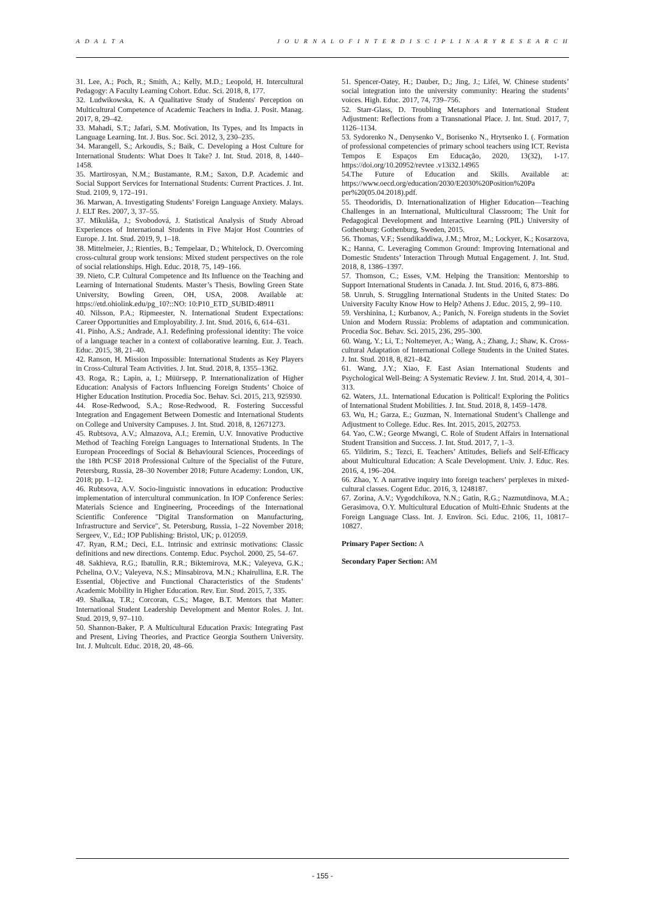A D A L T A J O U R N A L O F I N T E R D I S C I P L I N A R Y R E S E A R C H
31. Lee, A.; Poch, R.; Smith, A.; Kelly, M.D.; Leopold, H. Intercultural Pedagogy: A Faculty Learning Cohort. Educ. Sci. 2018, 8, 177.
32. Ludwikowska, K. A Qualitative Study of Students' Perception on Multicultural Competence of Academic Teachers in India. J. Posit. Manag. 2017, 8, 29–42.
33. Mahadi, S.T.; Jafari, S.M. Motivation, Its Types, and Its Impacts in Language Learning. Int. J. Bus. Soc. Sci. 2012, 3, 230–235.
34. Marangell, S.; Arkoudis, S.; Baik, C. Developing a Host Culture for International Students: What Does It Take? J. Int. Stud. 2018, 8, 1440–1458.
35. Martirosyan, N.M.; Bustamante, R.M.; Saxon, D.P. Academic and Social Support Services for International Students: Current Practices. J. Int. Stud. 2109, 9, 172–191.
36. Marwan, A. Investigating Students’ Foreign Language Anxiety. Malays. J. ELT Res. 2007, 3, 37–55.
37. Mikuláša, J.; Svobodová, J. Statistical Analysis of Study Abroad Experiences of International Students in Five Major Host Countries of Europe. J. Int. Stud. 2019, 9, 1–18.
38. Mittelmeier, J.; Rienties, B.; Tempelaar, D.; Whitelock, D. Overcoming cross-cultural group work tensions: Mixed student perspectives on the role of social relationships. High. Educ. 2018, 75, 149–166.
39. Nieto, C.P. Cultural Competence and Its Influence on the Teaching and Learning of International Students. Master’s Thesis, Bowling Green State University, Bowling Green, OH, USA, 2008. Available at: https://etd.ohiolink.edu/pg_10?::NO: 10:P10_ETD_SUBID:48911
40. Nilsson, P.A.; Ripmeester, N. International Student Expectations: Career Opportunities and Employability. J. Int. Stud. 2016, 6, 614–631.
41. Pinho, A.S.; Andrade, A.I. Redefining professional identity: The voice of a language teacher in a context of collaborative learning. Eur. J. Teach. Educ. 2015, 38, 21–40.
42. Ranson, H. Mission Impossible: International Students as Key Players in Cross-Cultural Team Activities. J. Int. Stud. 2018, 8, 1355–1362.
43. Roga, R.; Lapin, a, I.; Müürsepp, P. Internationalization of Higher Education: Analysis of Factors Influencing Foreign Students’ Choice of Higher Education Institution. Procedia Soc. Behav. Sci. 2015, 213, 925930.
44. Rose-Redwood, S.A.; Rose-Redwood, R. Fostering Successful Integration and Engagement Between Domestic and International Students on College and University Campuses. J. Int. Stud. 2018, 8, 12671273.
45. Rubtsova, A.V.; Almazova, A.I.; Eremin, U.V. Innovative Productive Method of Teaching Foreign Languages to International Students. In The European Proceedings of Social & Behavioural Sciences, Proceedings of the 18th PCSF 2018 Professional Culture of the Specialist of the Future, Petersburg, Russia, 28–30 November 2018; Future Academy: London, UK, 2018; pp. 1–12.
46. Rubtsova, A.V. Socio-linguistic innovations in education: Productive implementation of intercultural communication. In IOP Conference Series: Materials Science and Engineering, Proceedings of the International Scientific Conference "Digital Transformation on Manufacturing, Infrastructure and Service", St. Petersburg, Russia, 1–22 November 2018; Sergeev, V., Ed.; IOP Publishing: Bristol, UK; p. 012059.
47. Ryan, R.M.; Deci, E.L. Intrinsic and extrinsic motivations: Classic definitions and new directions. Contemp. Educ. Psychol. 2000, 25, 54–67.
48. Sakhieva, R.G.; Ibatullin, R.R.; Biktemirova, M.K.; Valeyeva, G.K.; Pchelina, O.V.; Valeyeva, N.S.; Minsabirova, M.N.; Khairullina, E.R. The Essential, Objective and Functional Characteristics of the Students’ Academic Mobility in Higher Education. Rev. Eur. Stud. 2015, 7, 335.
49. Shalkaa, T.R.; Corcoran, C.S.; Magee, B.T. Mentors that Matter: International Student Leadership Development and Mentor Roles. J. Int. Stud. 2019, 9, 97–110.
50. Shannon-Baker, P. A Multicultural Education Praxis: Integrating Past and Present, Living Theories, and Practice Georgia Southern University. Int. J. Multcult. Educ. 2018, 20, 48–66.
51. Spencer-Oatey, H.; Dauber, D.; Jing, J.; Lifei, W. Chinese students’ social integration into the university community: Hearing the students’ voices. High. Educ. 2017, 74, 739–756.
52. Starr-Glass, D. Troubling Metaphors and International Student Adjustment: Reflections from a Transnational Place. J. Int. Stud. 2017, 7, 1126–1134.
53. Sydorenko N., Denysenko V., Borisenko N., Hrytsenko I. (. Formation of professional competencies of primary school teachers using ICT. Revista Tempos E Espaços Em Educação, 2020, 13(32), 1-17. https://doi.org/10.20952/revtee .v13i32.14965
54.The Future of Education and Skills. Available at: https://www.oecd.org/education/2030/E2030%20Position%20Pa per%20(05.04.2018).pdf.
55. Theodoridis, D. Internationalization of Higher Education—Teaching Challenges in an International, Multicultural Classroom; The Unit for Pedagogical Development and Interactive Learning (PIL) University of Gothenburg: Gothenburg, Sweden, 2015.
56. Thomas, V.F.; Ssendikaddiwa, J.M.; Mroz, M.; Lockyer, K.; Kosarzova, K.; Hanna, C. Leveraging Common Ground: Improving International and Domestic Students’ Interaction Through Mutual Engagement. J. Int. Stud. 2018, 8, 1386–1397.
57. Thomson, C.; Esses, V.M. Helping the Transition: Mentorship to Support International Students in Canada. J. Int. Stud. 2016, 6, 873–886.
58. Unruh, S. Struggling International Students in the United States: Do University Faculty Know How to Help? Athens J. Educ. 2015, 2, 99–110.
59. Vershinina, I.; Kurbanov, A.; Panich, N. Foreign students in the Soviet Union and Modern Russia: Problems of adaptation and communication. Procedia Soc. Behav. Sci. 2015, 236, 295–300.
60. Wang, Y.; Li, T.; Noltemeyer, A.; Wang, A.; Zhang, J.; Shaw, K. Cross-cultural Adaptation of International College Students in the United States. J. Int. Stud. 2018, 8, 821–842.
61. Wang, J.Y.; Xiao, F. East Asian International Students and Psychological Well-Being: A Systematic Review. J. Int. Stud. 2014, 4, 301–313.
62. Waters, J.L. International Education is Political! Exploring the Politics of International Student Mobilities. J. Int. Stud. 2018, 8, 1459–1478.
63. Wu, H.; Garza, E.; Guzman, N. International Student’s Challenge and Adjustment to College. Educ. Res. Int. 2015, 2015, 202753.
64. Yao, C.W.; George Mwangi, C. Role of Student Affairs in International Student Transition and Success. J. Int. Stud. 2017, 7, 1–3.
65. Yildirim, S.; Tezci, E. Teachers’ Attitudes, Beliefs and Self-Efficacy about Multicultural Education: A Scale Development. Univ. J. Educ. Res. 2016, 4, 196–204.
66. Zhao, Y. A narrative inquiry into foreign teachers’ perplexes in mixed-cultural classes. Cogent Educ. 2016, 3, 1248187.
67. Zorina, A.V.; Vygodchikova, N.N.; Gatin, R.G.; Nazmutdinova, M.A.; Gerasimova, O.Y. Multicultural Education of Multi-Ethnic Students at the Foreign Language Class. Int. J. Environ. Sci. Educ. 2106, 11, 10817–10827.
Primary Paper Section: A
Secondary Paper Section: AM
- 155 -